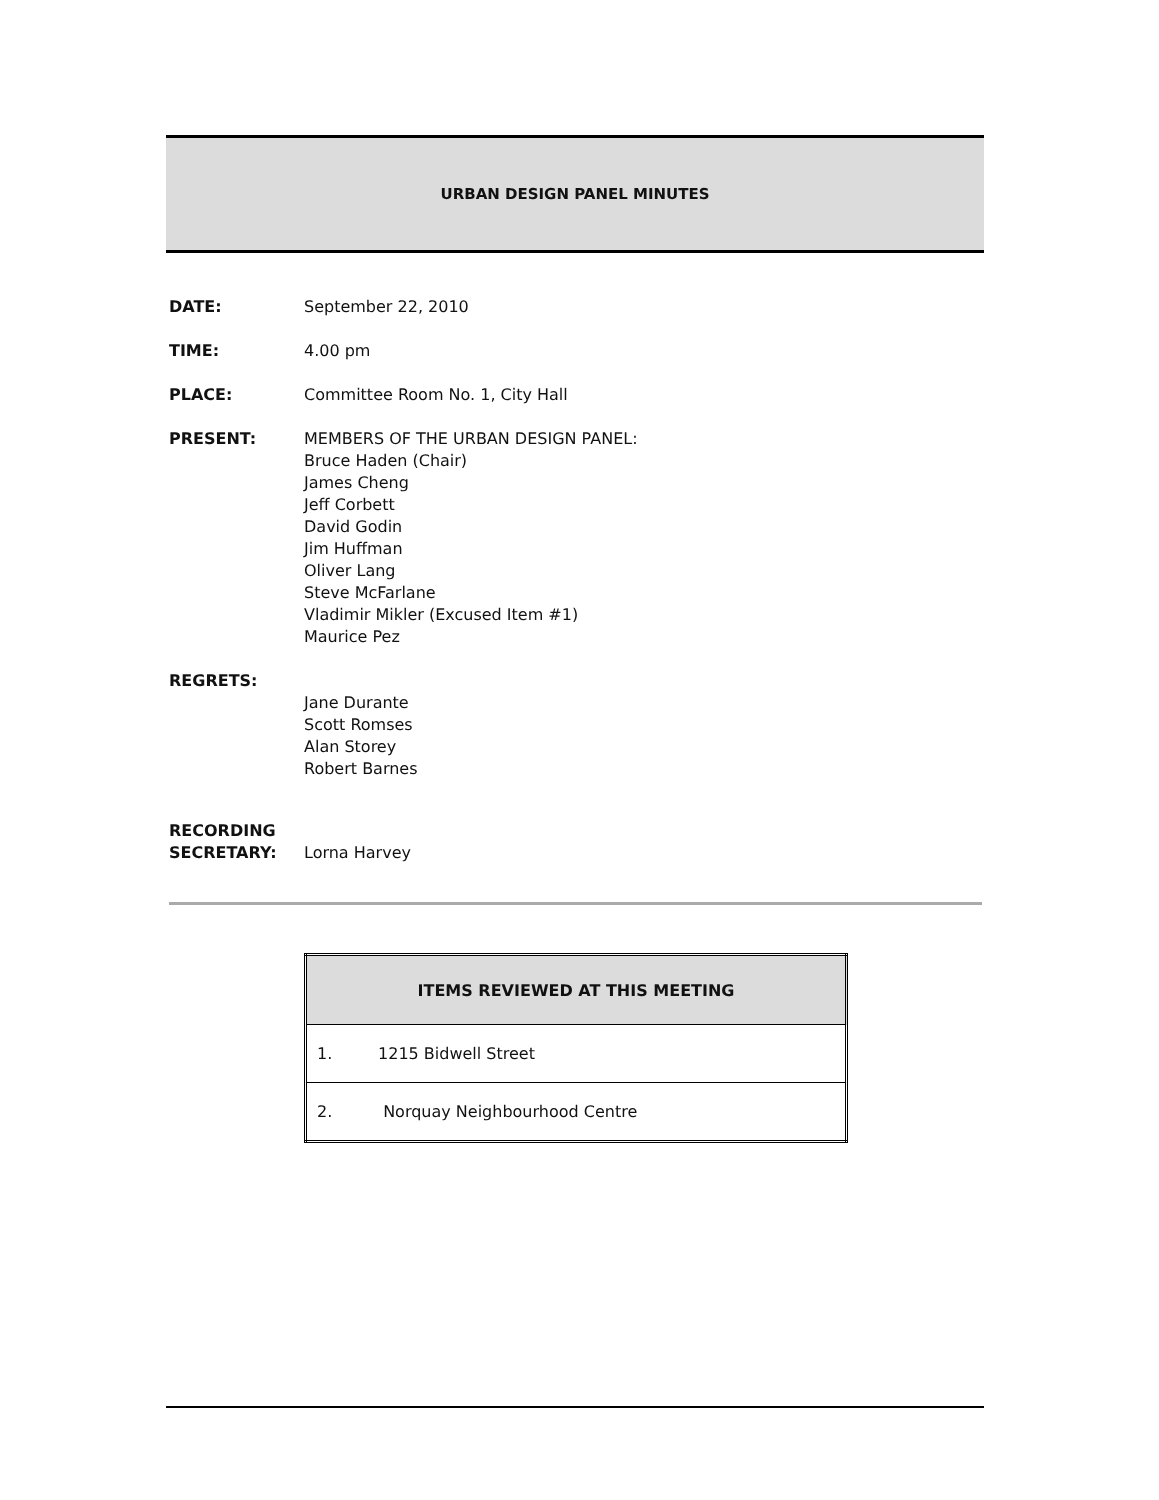URBAN DESIGN PANEL MINUTES
DATE: September 22, 2010
TIME: 4.00 pm
PLACE: Committee Room No. 1, City Hall
PRESENT: MEMBERS OF THE URBAN DESIGN PANEL:
Bruce Haden (Chair)
James Cheng
Jeff Corbett
David Godin
Jim Huffman
Oliver Lang
Steve McFarlane
Vladimir Mikler (Excused Item #1)
Maurice Pez
REGRETS:
Jane Durante
Scott Romses
Alan Storey
Robert Barnes
RECORDING
SECRETARY:
Lorna Harvey
| ITEMS REVIEWED AT THIS MEETING |
| --- |
| 1. 1215 Bidwell Street |
| 2. Norquay Neighbourhood Centre |